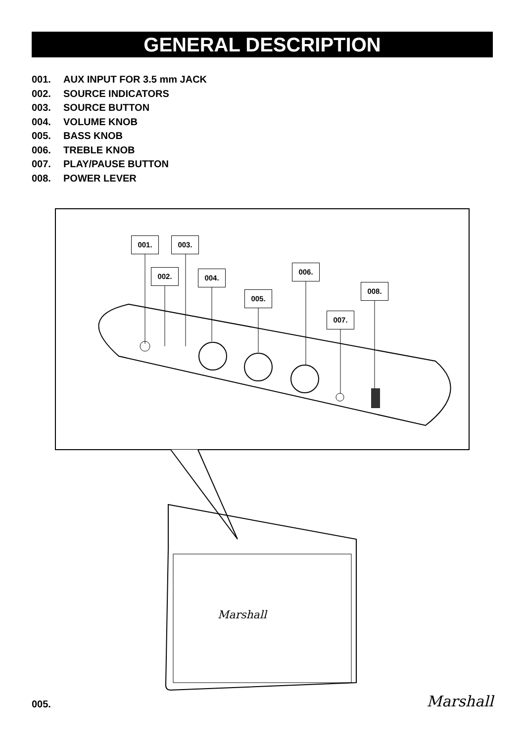GENERAL DESCRIPTION
001. AUX INPUT FOR 3.5 mm JACK
002. SOURCE INDICATORS
003. SOURCE BUTTON
004. VOLUME KNOB
005. BASS KNOB
006. TREBLE KNOB
007. PLAY/PAUSE BUTTON
008. POWER LEVER
Marshall
001. 003.
002. 004.
006.
005.
008.
007.
005. Marshall